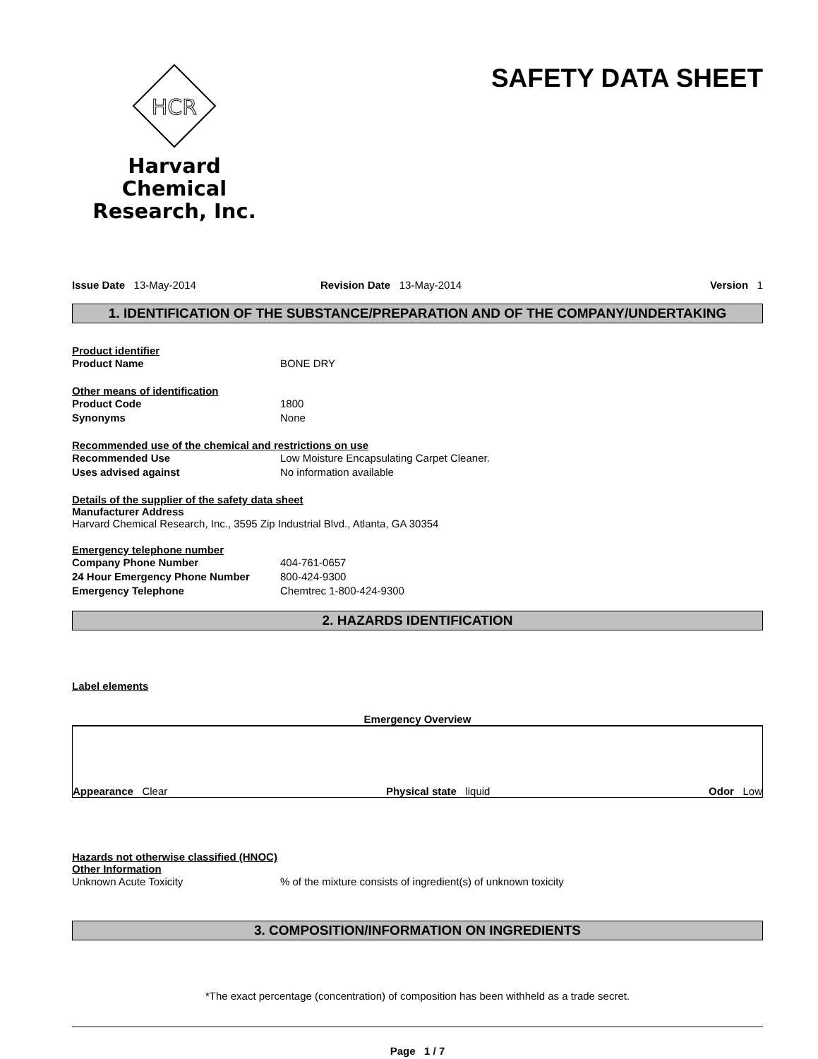HCR
Harvard Chemical
Research, Inc.
SAFETY DATA SHEET
Issue Date 13-May-2014 Revision Date 13-May-2014 Version 1
1. IDENTIFICATION OF THE SUBSTANCE/PREPARATION AND OF THE COMPANY/UNDERTAKING
Product identifier
Product Name BONE DRY
Other means of identification
Product Code 1800
Synonyms None
Recommended use of the chemical and restrictions on use
Recommended Use Low Moisture Encapsulating Carpet Cleaner.
Uses advised against No information available
Details of the supplier of the safety data sheet
Manufacturer Address
Harvard Chemical Research, Inc., 3595 Zip Industrial Blvd., Atlanta, GA 30354
Emergency telephone number
Company Phone Number 404-761-0657
24 Hour Emergency Phone Number 800-424-9300
Emergency Telephone Chemtrec 1-800-424-9300
2. HAZARDS IDENTIFICATION
Label elements
Emergency Overview
Appearance Clear Physical state liquid Odor Low
Hazards not otherwise classified (HNOC)
Other Information
Unknown Acute Toxicity% of the mixture consists of ingredient(s) of unknown toxicity
3. COMPOSITION/INFORMATION ON INGREDIENTS
*The exact percentage (concentration) of composition has been withheld as a trade secret.
Page 1 / 7